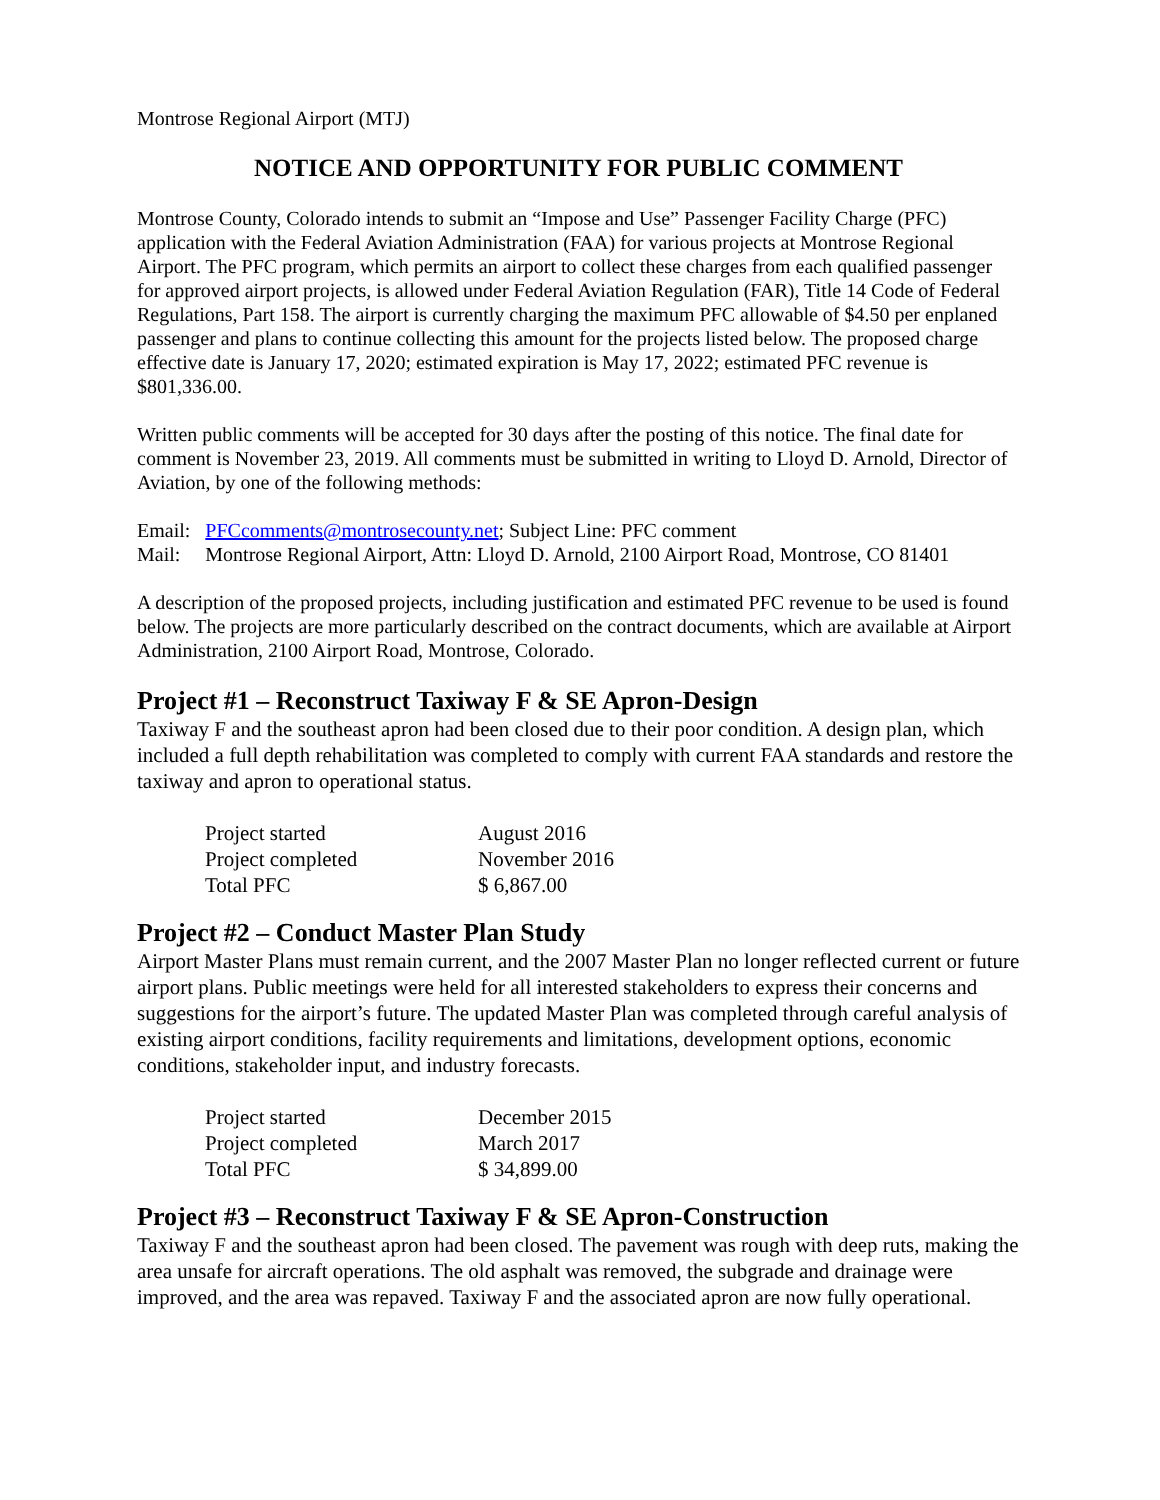Montrose Regional Airport (MTJ)
NOTICE AND OPPORTUNITY FOR PUBLIC COMMENT
Montrose County, Colorado intends to submit an “Impose and Use” Passenger Facility Charge (PFC) application with the Federal Aviation Administration (FAA) for various projects at Montrose Regional Airport. The PFC program, which permits an airport to collect these charges from each qualified passenger for approved airport projects, is allowed under Federal Aviation Regulation (FAR), Title 14 Code of Federal Regulations, Part 158. The airport is currently charging the maximum PFC allowable of $4.50 per enplaned passenger and plans to continue collecting this amount for the projects listed below. The proposed charge effective date is January 17, 2020; estimated expiration is May 17, 2022; estimated PFC revenue is $801,336.00.
Written public comments will be accepted for 30 days after the posting of this notice. The final date for comment is November 23, 2019. All comments must be submitted in writing to Lloyd D. Arnold, Director of Aviation, by one of the following methods:
Email: PFCcomments@montrosecounty.net; Subject Line: PFC comment
Mail: Montrose Regional Airport, Attn: Lloyd D. Arnold, 2100 Airport Road, Montrose, CO 81401
A description of the proposed projects, including justification and estimated PFC revenue to be used is found below. The projects are more particularly described on the contract documents, which are available at Airport Administration, 2100 Airport Road, Montrose, Colorado.
Project #1 – Reconstruct Taxiway F & SE Apron-Design
Taxiway F and the southeast apron had been closed due to their poor condition. A design plan, which included a full depth rehabilitation was completed to comply with current FAA standards and restore the taxiway and apron to operational status.
| Project started | August 2016 |
| Project completed | November 2016 |
| Total PFC | $ 6,867.00 |
Project #2 – Conduct Master Plan Study
Airport Master Plans must remain current, and the 2007 Master Plan no longer reflected current or future airport plans. Public meetings were held for all interested stakeholders to express their concerns and suggestions for the airport’s future. The updated Master Plan was completed through careful analysis of existing airport conditions, facility requirements and limitations, development options, economic conditions, stakeholder input, and industry forecasts.
| Project started | December 2015 |
| Project completed | March 2017 |
| Total PFC | $ 34,899.00 |
Project #3 – Reconstruct Taxiway F & SE Apron-Construction
Taxiway F and the southeast apron had been closed. The pavement was rough with deep ruts, making the area unsafe for aircraft operations. The old asphalt was removed, the subgrade and drainage were improved, and the area was repaved. Taxiway F and the associated apron are now fully operational.